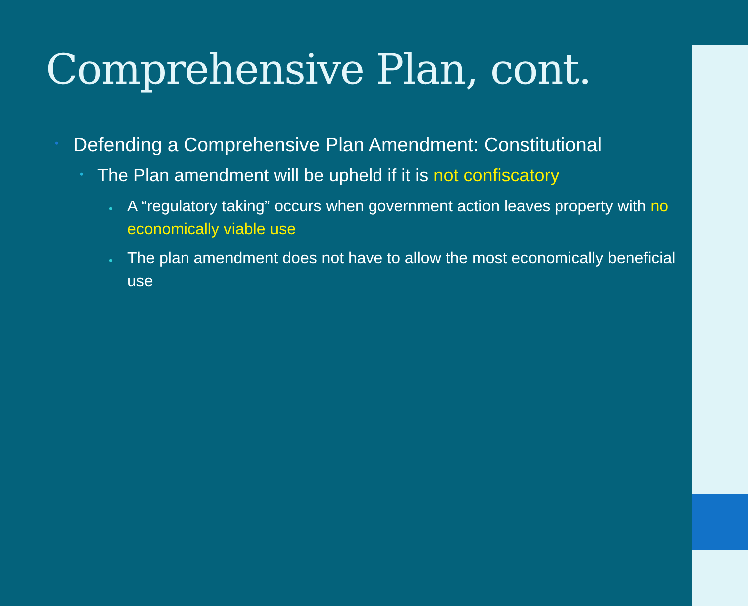Comprehensive Plan, cont.
• Defending a Comprehensive Plan Amendment: Constitutional
• The Plan amendment will be upheld if it is not confiscatory
• A “regulatory taking” occurs when government action leaves property with no economically viable use
• The plan amendment does not have to allow the most economically beneficial use